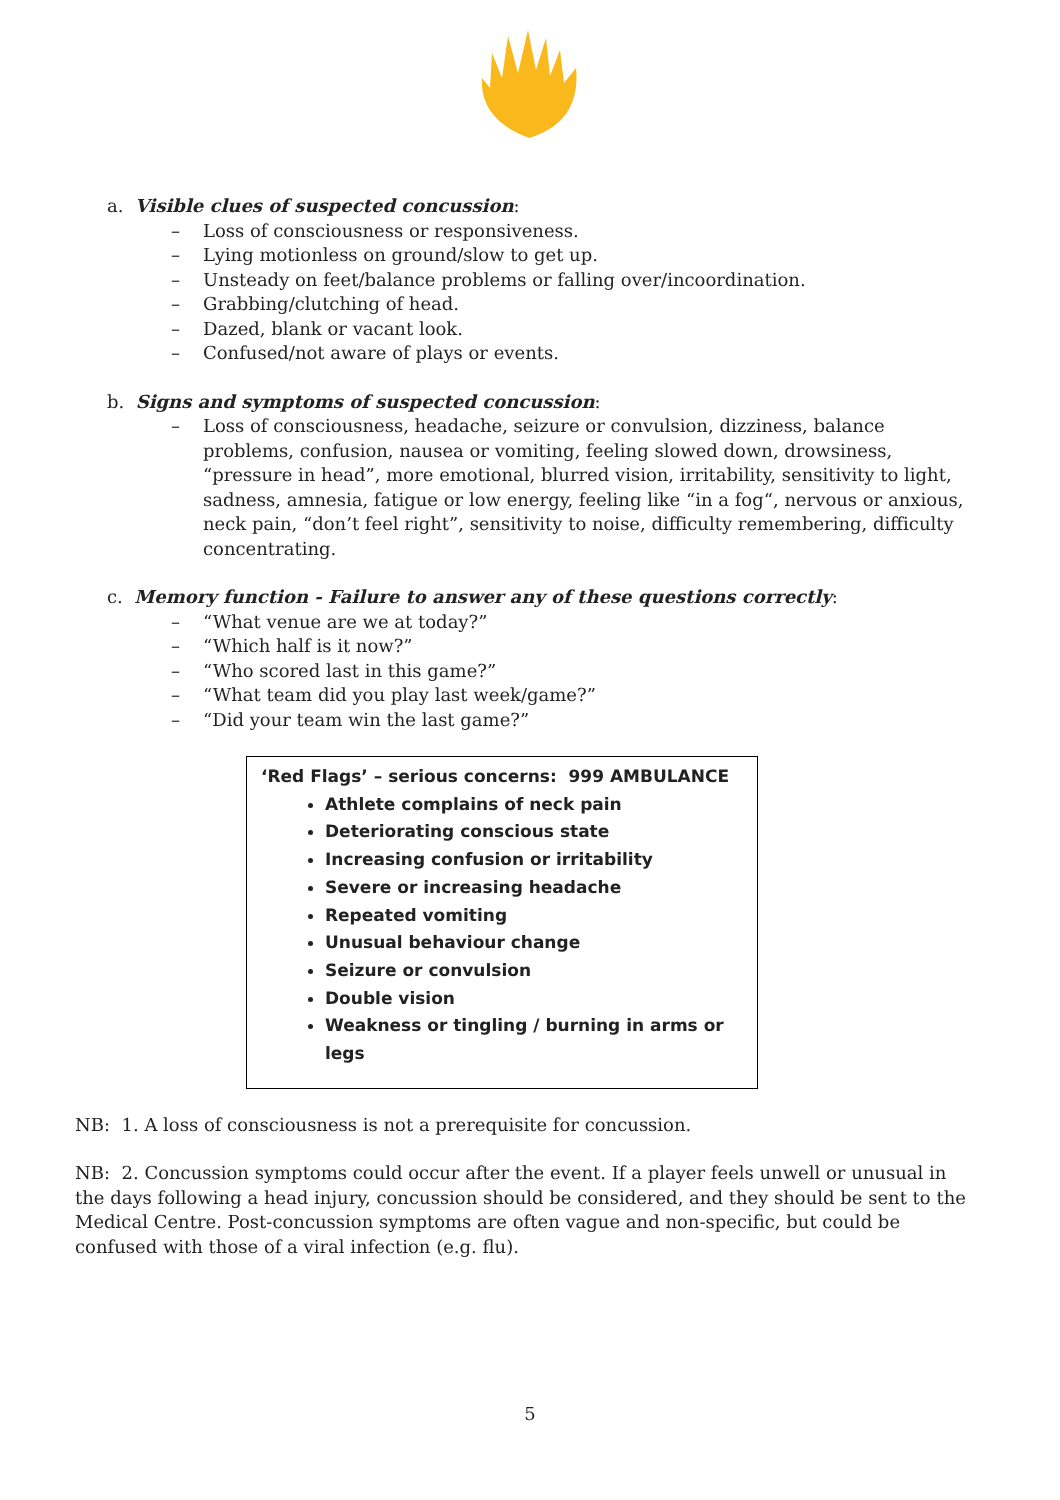a. Visible clues of suspected concussion:
– Loss of consciousness or responsiveness.
– Lying motionless on ground/slow to get up.
– Unsteady on feet/balance problems or falling over/incoordination.
– Grabbing/clutching of head.
– Dazed, blank or vacant look.
– Confused/not aware of plays or events.
b. Signs and symptoms of suspected concussion:
– Loss of consciousness, headache, seizure or convulsion, dizziness, balance problems, confusion, nausea or vomiting, feeling slowed down, drowsiness, “pressure in head”, more emotional, blurred vision, irritability, sensitivity to light, sadness, amnesia, fatigue or low energy, feeling like “in a fog“, nervous or anxious, neck pain, “don’t feel right”, sensitivity to noise, difficulty remembering, difficulty concentrating.
c. Memory function - Failure to answer any of these questions correctly:
– “What venue are we at today?”
– “Which half is it now?”
– “Who scored last in this game?”
– “What team did you play last week/game?”
– “Did your team win the last game?”
‘Red Flags’ – serious concerns: 999 AMBULANCE
Athlete complains of neck pain
Deteriorating conscious state
Increasing confusion or irritability
Severe or increasing headache
Repeated vomiting
Unusual behaviour change
Seizure or convulsion
Double vision
Weakness or tingling / burning in arms or legs
NB: 1. A loss of consciousness is not a prerequisite for concussion.
NB: 2. Concussion symptoms could occur after the event. If a player feels unwell or unusual in the days following a head injury, concussion should be considered, and they should be sent to the Medical Centre. Post-concussion symptoms are often vague and non-specific, but could be confused with those of a viral infection (e.g. flu).
5